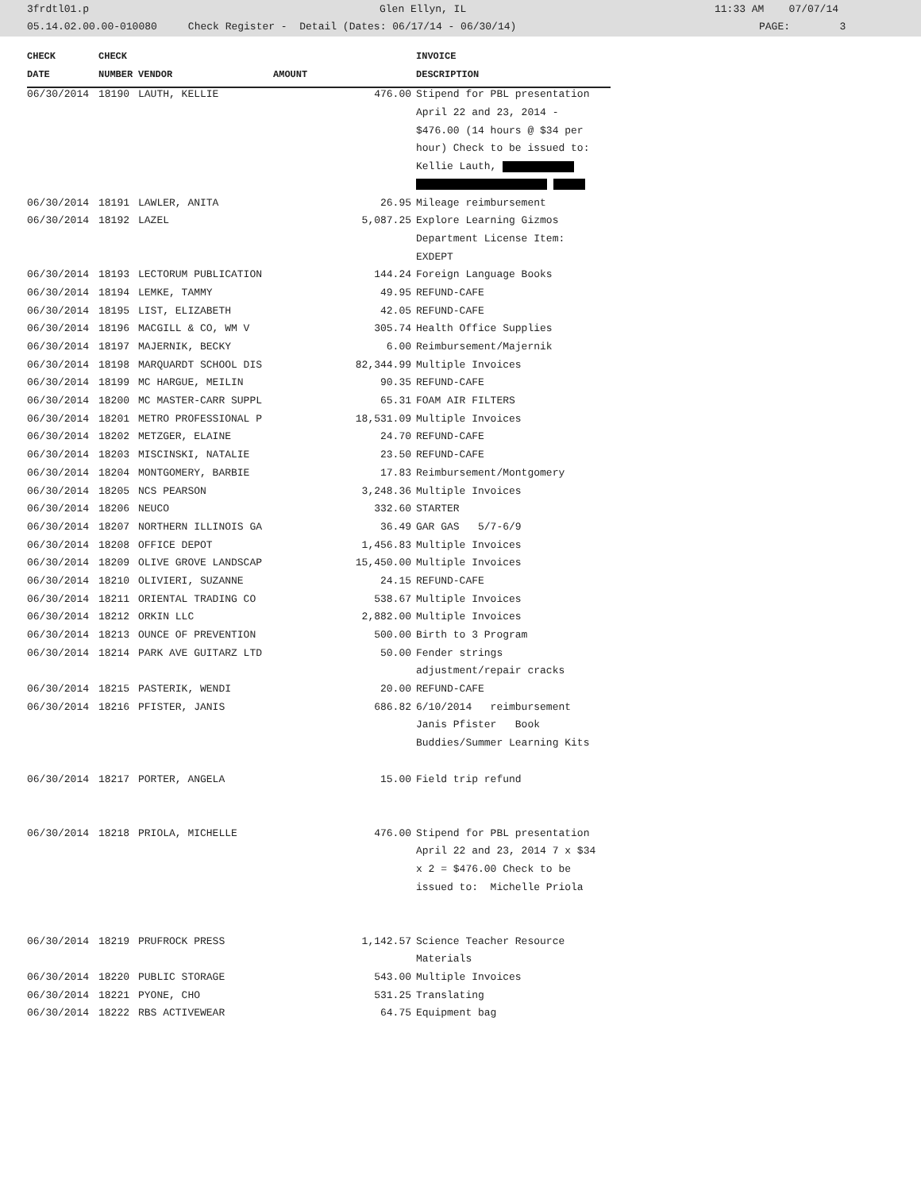3frdtl01.p Glen Ellyn, IL 11:33 AM 07/07/14
05.14.02.00.00-010080 Check Register - Detail (Dates: 06/17/14 - 06/30/14) PAGE: 3
| CHECK | CHECK | | | INVOICE |
| --- | --- | --- | --- | --- |
| DATE | NUMBER | VENDOR | AMOUNT | DESCRIPTION |
| 06/30/2014 | 18190 | LAUTH, KELLIE | 476.00 | Stipend for PBL presentation |
| | | | | April 22 and 23, 2014 - |
| | | | | $476.00 (14 hours @ $34 per |
| | | | | hour) Check to be issued to: |
| | | | | Kellie Lauth, |
| 06/30/2014 | 18191 | LAWLER, ANITA | 26.95 | Mileage reimbursement |
| 06/30/2014 | 18192 | LAZEL | 5,087.25 | Explore Learning Gizmos |
| | | | | Department License Item: |
| | | | | EXDEPT |
| 06/30/2014 | 18193 | LECTORUM PUBLICATION | 144.24 | Foreign Language Books |
| 06/30/2014 | 18194 | LEMKE, TAMMY | 49.95 | REFUND-CAFE |
| 06/30/2014 | 18195 | LIST, ELIZABETH | 42.05 | REFUND-CAFE |
| 06/30/2014 | 18196 | MACGILL & CO, WM V | 305.74 | Health Office Supplies |
| 06/30/2014 | 18197 | MAJERNIK, BECKY | 6.00 | Reimbursement/Majernik |
| 06/30/2014 | 18198 | MARQUARDT SCHOOL DIS | 82,344.99 | Multiple Invoices |
| 06/30/2014 | 18199 | MC HARGUE, MEILIN | 90.35 | REFUND-CAFE |
| 06/30/2014 | 18200 | MC MASTER-CARR SUPPL | 65.31 | FOAM AIR FILTERS |
| 06/30/2014 | 18201 | METRO PROFESSIONAL P | 18,531.09 | Multiple Invoices |
| 06/30/2014 | 18202 | METZGER, ELAINE | 24.70 | REFUND-CAFE |
| 06/30/2014 | 18203 | MISCINSKI, NATALIE | 23.50 | REFUND-CAFE |
| 06/30/2014 | 18204 | MONTGOMERY, BARBIE | 17.83 | Reimbursement/Montgomery |
| 06/30/2014 | 18205 | NCS PEARSON | 3,248.36 | Multiple Invoices |
| 06/30/2014 | 18206 | NEUCO | 332.60 | STARTER |
| 06/30/2014 | 18207 | NORTHERN ILLINOIS GA | 36.49 | GAR GAS 5/7-6/9 |
| 06/30/2014 | 18208 | OFFICE DEPOT | 1,456.83 | Multiple Invoices |
| 06/30/2014 | 18209 | OLIVE GROVE LANDSCAP | 15,450.00 | Multiple Invoices |
| 06/30/2014 | 18210 | OLIVIERI, SUZANNE | 24.15 | REFUND-CAFE |
| 06/30/2014 | 18211 | ORIENTAL TRADING CO | 538.67 | Multiple Invoices |
| 06/30/2014 | 18212 | ORKIN LLC | 2,882.00 | Multiple Invoices |
| 06/30/2014 | 18213 | OUNCE OF PREVENTION | 500.00 | Birth to 3 Program |
| 06/30/2014 | 18214 | PARK AVE GUITARZ LTD | 50.00 | Fender strings |
| | | | | adjustment/repair cracks |
| 06/30/2014 | 18215 | PASTERIK, WENDI | 20.00 | REFUND-CAFE |
| 06/30/2014 | 18216 | PFISTER, JANIS | 686.82 | 6/10/2014 reimbursement |
| | | | | Janis Pfister Book |
| | | | | Buddies/Summer Learning Kits |
| 06/30/2014 | 18217 | PORTER, ANGELA | 15.00 | Field trip refund |
| 06/30/2014 | 18218 | PRIOLA, MICHELLE | 476.00 | Stipend for PBL presentation |
| | | | | April 22 and 23, 2014 7 x $34 |
| | | | | x 2 = $476.00 Check to be |
| | | | | issued to: Michelle Priola |
| 06/30/2014 | 18219 | PRUFROCK PRESS | 1,142.57 | Science Teacher Resource |
| | | | | Materials |
| 06/30/2014 | 18220 | PUBLIC STORAGE | 543.00 | Multiple Invoices |
| 06/30/2014 | 18221 | PYONE, CHO | 531.25 | Translating |
| 06/30/2014 | 18222 | RBS ACTIVEWEAR | 64.75 | Equipment bag |